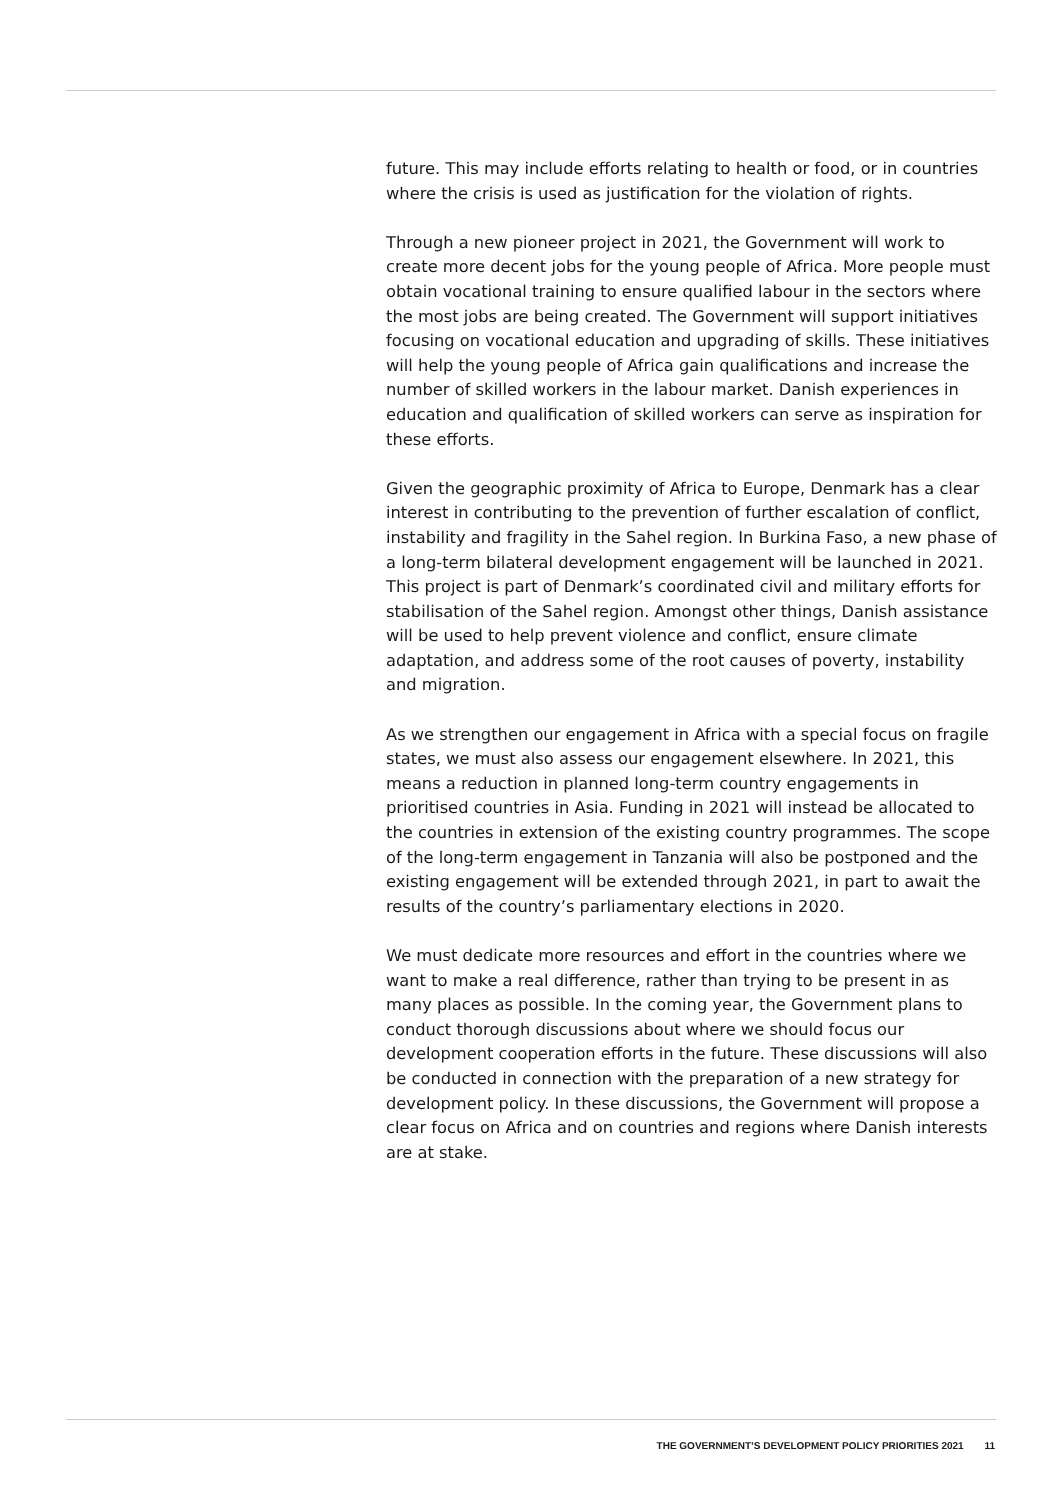future. This may include efforts relating to health or food, or in countries where the crisis is used as justification for the violation of rights.
Through a new pioneer project in 2021, the Government will work to create more decent jobs for the young people of Africa. More people must obtain vocational training to ensure qualified labour in the sectors where the most jobs are being created. The Government will support initiatives focusing on vocational education and upgrading of skills. These initiatives will help the young people of Africa gain qualifications and increase the number of skilled workers in the labour market. Danish experiences in education and qualification of skilled workers can serve as inspiration for these efforts.
Given the geographic proximity of Africa to Europe, Denmark has a clear interest in contributing to the prevention of further escalation of conflict, instability and fragility in the Sahel region. In Burkina Faso, a new phase of a long-term bilateral development engagement will be launched in 2021. This project is part of Denmark’s coordinated civil and military efforts for stabilisation of the Sahel region. Amongst other things, Danish assistance will be used to help prevent violence and conflict, ensure climate adaptation, and address some of the root causes of poverty, instability and migration.
As we strengthen our engagement in Africa with a special focus on fragile states, we must also assess our engagement elsewhere. In 2021, this means a reduction in planned long-term country engagements in prioritised countries in Asia. Funding in 2021 will instead be allocated to the countries in extension of the existing country programmes. The scope of the long-term engagement in Tanzania will also be postponed and the existing engagement will be extended through 2021, in part to await the results of the country’s parliamentary elections in 2020.
We must dedicate more resources and effort in the countries where we want to make a real difference, rather than trying to be present in as many places as possible. In the coming year, the Government plans to conduct thorough discussions about where we should focus our development cooperation efforts in the future. These discussions will also be conducted in connection with the preparation of a new strategy for development policy. In these discussions, the Government will propose a clear focus on Africa and on countries and regions where Danish interests are at stake.
THE GOVERNMENT’S DEVELOPMENT POLICY PRIORITIES 2021 11